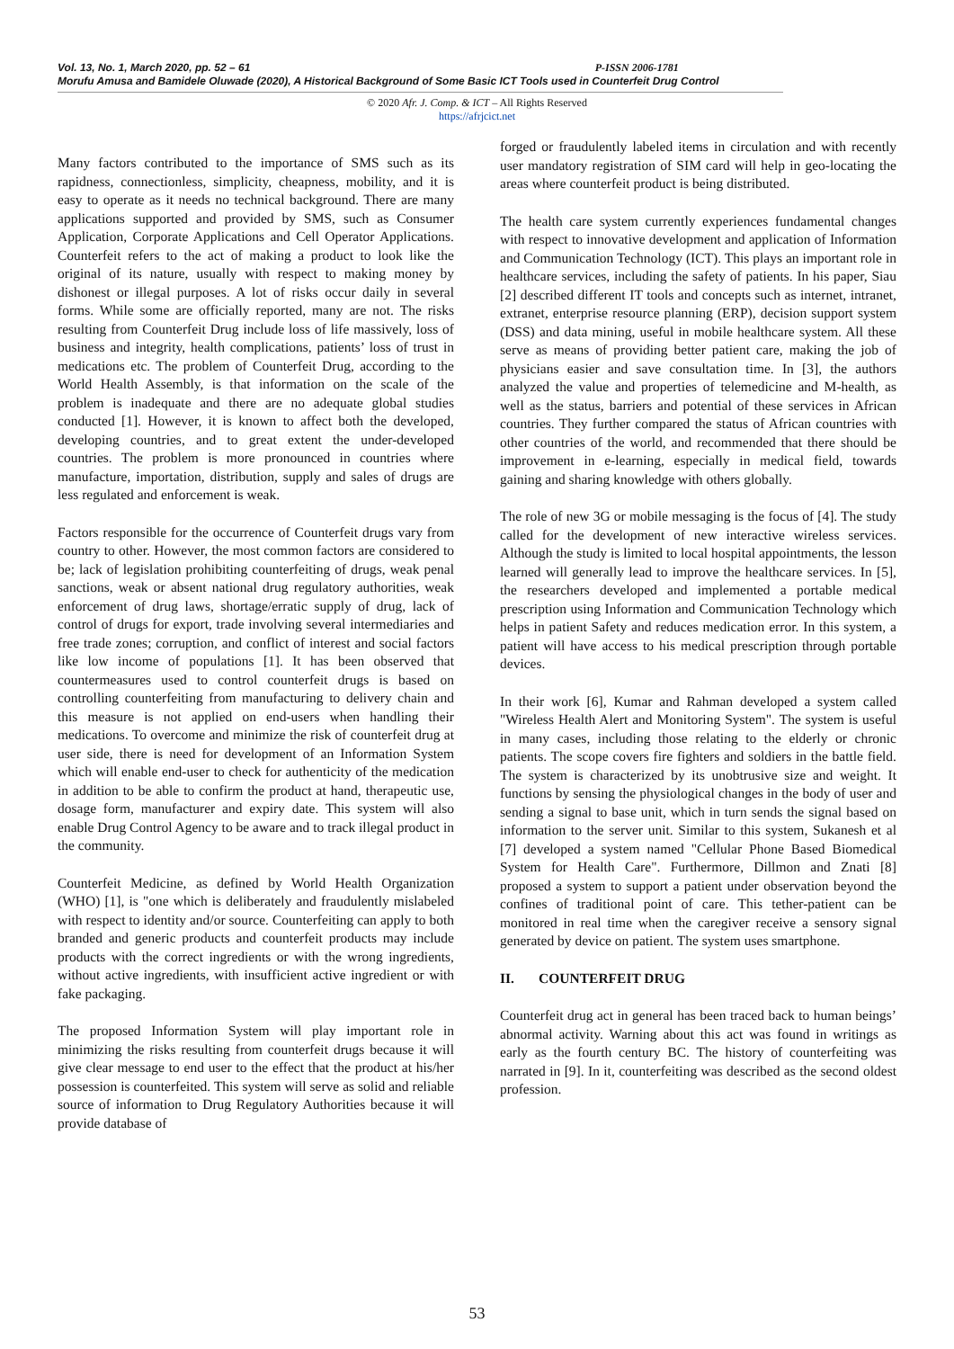Vol. 13, No. 1, March 2020, pp. 52 – 61 P-ISSN 2006-1781
Morufu Amusa and Bamidele Oluwade (2020), A Historical Background of Some Basic ICT Tools used in Counterfeit Drug Control
© 2020 Afr. J. Comp. & ICT – All Rights Reserved
https://afrjcict.net
Many factors contributed to the importance of SMS such as its rapidness, connectionless, simplicity, cheapness, mobility, and it is easy to operate as it needs no technical background. There are many applications supported and provided by SMS, such as Consumer Application, Corporate Applications and Cell Operator Applications. Counterfeit refers to the act of making a product to look like the original of its nature, usually with respect to making money by dishonest or illegal purposes. A lot of risks occur daily in several forms. While some are officially reported, many are not. The risks resulting from Counterfeit Drug include loss of life massively, loss of business and integrity, health complications, patients’ loss of trust in medications etc. The problem of Counterfeit Drug, according to the World Health Assembly, is that information on the scale of the problem is inadequate and there are no adequate global studies conducted [1]. However, it is known to affect both the developed, developing countries, and to great extent the under-developed countries. The problem is more pronounced in countries where manufacture, importation, distribution, supply and sales of drugs are less regulated and enforcement is weak.
Factors responsible for the occurrence of Counterfeit drugs vary from country to other. However, the most common factors are considered to be; lack of legislation prohibiting counterfeiting of drugs, weak penal sanctions, weak or absent national drug regulatory authorities, weak enforcement of drug laws, shortage/erratic supply of drug, lack of control of drugs for export, trade involving several intermediaries and free trade zones; corruption, and conflict of interest and social factors like low income of populations [1]. It has been observed that countermeasures used to control counterfeit drugs is based on controlling counterfeiting from manufacturing to delivery chain and this measure is not applied on end-users when handling their medications. To overcome and minimize the risk of counterfeit drug at user side, there is need for development of an Information System which will enable end-user to check for authenticity of the medication in addition to be able to confirm the product at hand, therapeutic use, dosage form, manufacturer and expiry date. This system will also enable Drug Control Agency to be aware and to track illegal product in the community.
Counterfeit Medicine, as defined by World Health Organization (WHO) [1], is "one which is deliberately and fraudulently mislabeled with respect to identity and/or source. Counterfeiting can apply to both branded and generic products and counterfeit products may include products with the correct ingredients or with the wrong ingredients, without active ingredients, with insufficient active ingredient or with fake packaging.
The proposed Information System will play important role in minimizing the risks resulting from counterfeit drugs because it will give clear message to end user to the effect that the product at his/her possession is counterfeited. This system will serve as solid and reliable source of information to Drug Regulatory Authorities because it will provide database of
forged or fraudulently labeled items in circulation and with recently user mandatory registration of SIM card will help in geo-locating the areas where counterfeit product is being distributed.
The health care system currently experiences fundamental changes with respect to innovative development and application of Information and Communication Technology (ICT). This plays an important role in healthcare services, including the safety of patients. In his paper, Siau [2] described different IT tools and concepts such as internet, intranet, extranet, enterprise resource planning (ERP), decision support system (DSS) and data mining, useful in mobile healthcare system. All these serve as means of providing better patient care, making the job of physicians easier and save consultation time. In [3], the authors analyzed the value and properties of telemedicine and M-health, as well as the status, barriers and potential of these services in African countries. They further compared the status of African countries with other countries of the world, and recommended that there should be improvement in e-learning, especially in medical field, towards gaining and sharing knowledge with others globally.
The role of new 3G or mobile messaging is the focus of [4]. The study called for the development of new interactive wireless services. Although the study is limited to local hospital appointments, the lesson learned will generally lead to improve the healthcare services. In [5], the researchers developed and implemented a portable medical prescription using Information and Communication Technology which helps in patient Safety and reduces medication error. In this system, a patient will have access to his medical prescription through portable devices.
In their work [6], Kumar and Rahman developed a system called "Wireless Health Alert and Monitoring System". The system is useful in many cases, including those relating to the elderly or chronic patients. The scope covers fire fighters and soldiers in the battle field. The system is characterized by its unobtrusive size and weight. It functions by sensing the physiological changes in the body of user and sending a signal to base unit, which in turn sends the signal based on information to the server unit. Similar to this system, Sukanesh et al [7] developed a system named "Cellular Phone Based Biomedical System for Health Care". Furthermore, Dillmon and Znati [8] proposed a system to support a patient under observation beyond the confines of traditional point of care. This tether-patient can be monitored in real time when the caregiver receive a sensory signal generated by device on patient. The system uses smartphone.
II. COUNTERFEIT DRUG
Counterfeit drug act in general has been traced back to human beings’ abnormal activity. Warning about this act was found in writings as early as the fourth century BC. The history of counterfeiting was narrated in [9]. In it, counterfeiting was described as the second oldest profession.
53